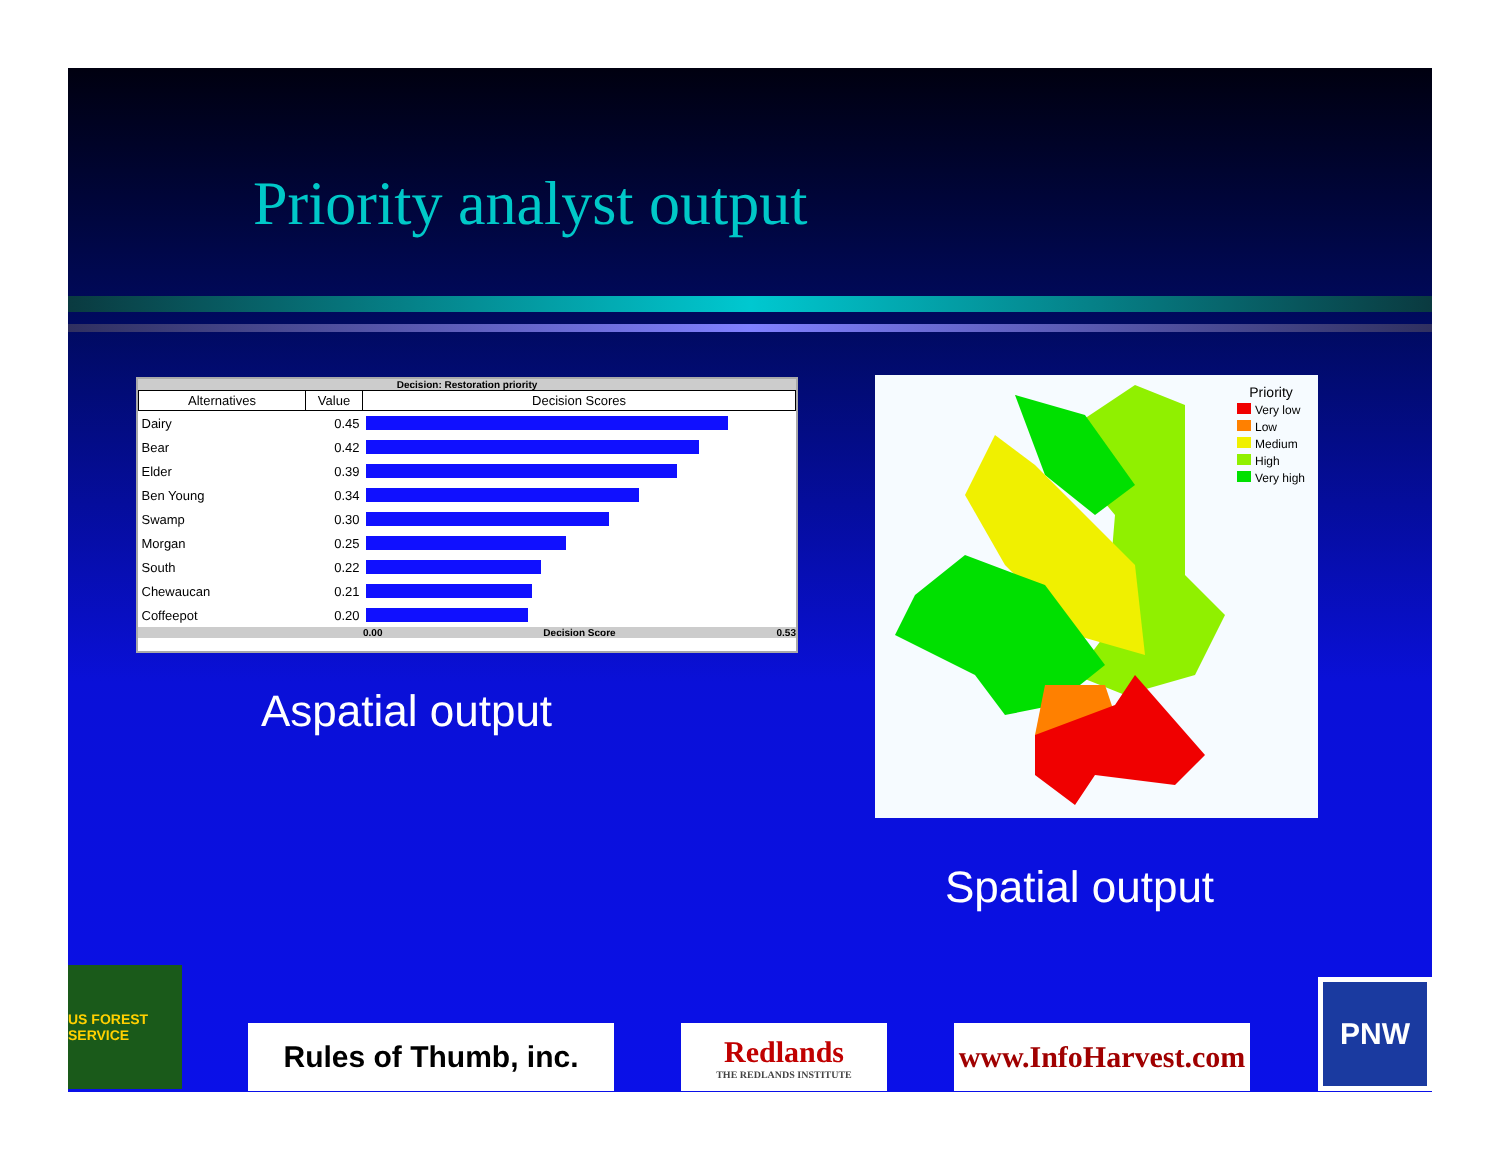Priority analyst output
Decision: Restoration priority
| Alternatives | Value | Decision Scores |
| --- | --- | --- |
| Dairy | 0.45 | |
| Bear | 0.42 | |
| Elder | 0.39 | |
| Ben Young | 0.34 | |
| Swamp | 0.30 | |
| Morgan | 0.25 | |
| South | 0.22 | |
| Chewaucan | 0.21 | |
| Coffeepot | 0.20 | |
0.00 Decision Score 0.53
Aspatial output
Priority
Very low
Low
Medium
High
Very high
Spatial output
US FOREST SERVICE
Rules of Thumb, inc.
Redlands
THE REDLANDS INSTITUTE
www.InfoHarvest.com
PNW